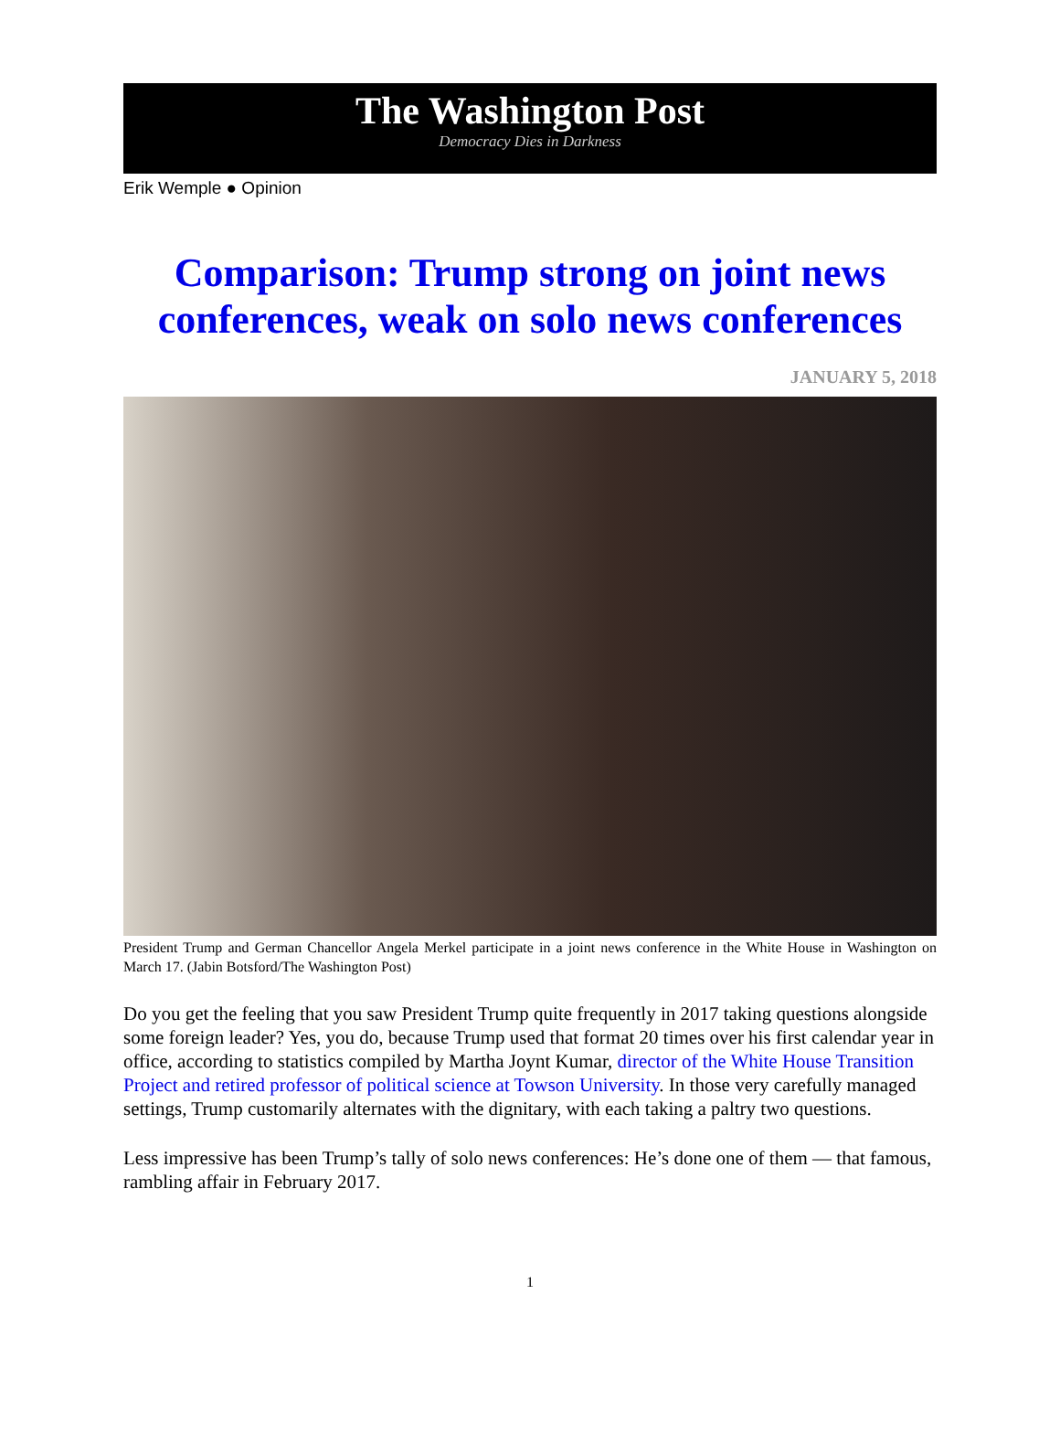The Washington Post
Democracy Dies in Darkness
Erik Wemple ● Opinion
Comparison: Trump strong on joint news conferences, weak on solo news conferences
JANUARY 5, 2018
President Trump and German Chancellor Angela Merkel participate in a joint news conference in the White House in Washington on March 17. (Jabin Botsford/The Washington Post)
Do you get the feeling that you saw President Trump quite frequently in 2017 taking questions alongside some foreign leader? Yes, you do, because Trump used that format 20 times over his first calendar year in office, according to statistics compiled by Martha Joynt Kumar, director of the White House Transition Project and retired professor of political science at Towson University. In those very carefully managed settings, Trump customarily alternates with the dignitary, with each taking a paltry two questions.
Less impressive has been Trump’s tally of solo news conferences: He’s done one of them — that famous, rambling affair in February 2017.
1